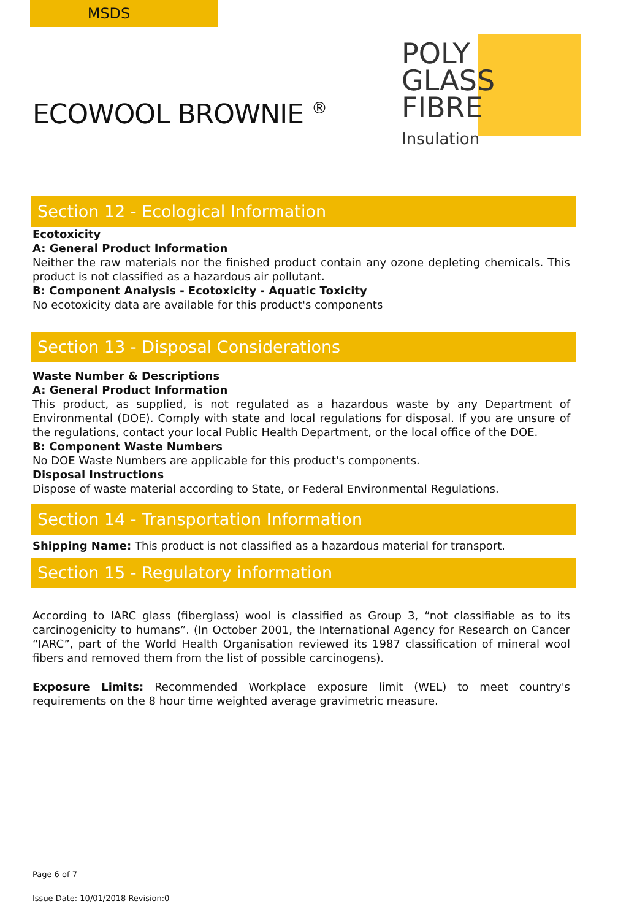MSDS
POLY
GLASS
FIBRE
Insulation
ECOWOOL BROWNIE <sup>®</sup>
Section 12 - Ecological Information
Ecotoxicity
A: General Product Information
Neither the raw materials nor the finished product contain any ozone depleting chemicals. This product is not classified as a hazardous air pollutant.
B: Component Analysis - Ecotoxicity - Aquatic Toxicity
No ecotoxicity data are available for this product's components
Section 13 - Disposal Considerations
Waste Number & Descriptions
A: General Product Information
This product, as supplied, is not regulated as a hazardous waste by any Department of Environmental (DOE). Comply with state and local regulations for disposal. If you are unsure of the regulations, contact your local Public Health Department, or the local office of the DOE.
B: Component Waste Numbers
No DOE Waste Numbers are applicable for this product's components.
Disposal Instructions
Dispose of waste material according to State, or Federal Environmental Regulations.
Section 14 - Transportation Information
Shipping Name: This product is not classified as a hazardous material for transport.
Section 15 - Regulatory information
According to IARC glass (fiberglass) wool is classified as Group 3, “not classifiable as to its carcinogenicity to humans”. (In October 2001, the International Agency for Research on Cancer “IARC”, part of the World Health Organisation reviewed its 1987 classification of mineral wool fibers and removed them from the list of possible carcinogens).
Exposure Limits: Recommended Workplace exposure limit (WEL) to meet country's requirements on the 8 hour time weighted average gravimetric measure.
Page 6 of 7
Issue Date: 10/01/2018 Revision:0